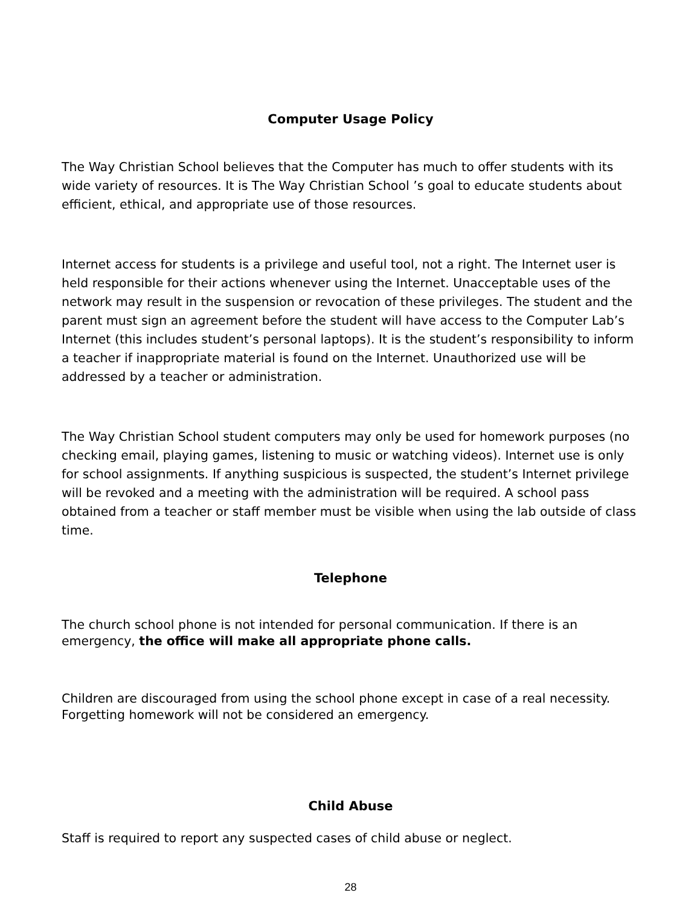Computer Usage Policy
The Way Christian School believes that the Computer has much to offer students with its wide variety of resources. It is The Way Christian School ’s goal to educate students about efficient, ethical, and appropriate use of those resources.
Internet access for students is a privilege and useful tool, not a right. The Internet user is held responsible for their actions whenever using the Internet. Unacceptable uses of the network may result in the suspension or revocation of these privileges. The student and the parent must sign an agreement before the student will have access to the Computer Lab’s Internet (this includes student’s personal laptops). It is the student’s responsibility to inform a teacher if inappropriate material is found on the Internet. Unauthorized use will be addressed by a teacher or administration.
The Way Christian School student computers may only be used for homework purposes (no checking email, playing games, listening to music or watching videos). Internet use is only for school assignments. If anything suspicious is suspected, the student’s Internet privilege will be revoked and a meeting with the administration will be required. A school pass obtained from a teacher or staff member must be visible when using the lab outside of class time.
Telephone
The church school phone is not intended for personal communication. If there is an emergency, the office will make all appropriate phone calls.
Children are discouraged from using the school phone except in case of a real necessity. Forgetting homework will not be considered an emergency.
Child Abuse
Staff is required to report any suspected cases of child abuse or neglect.
28